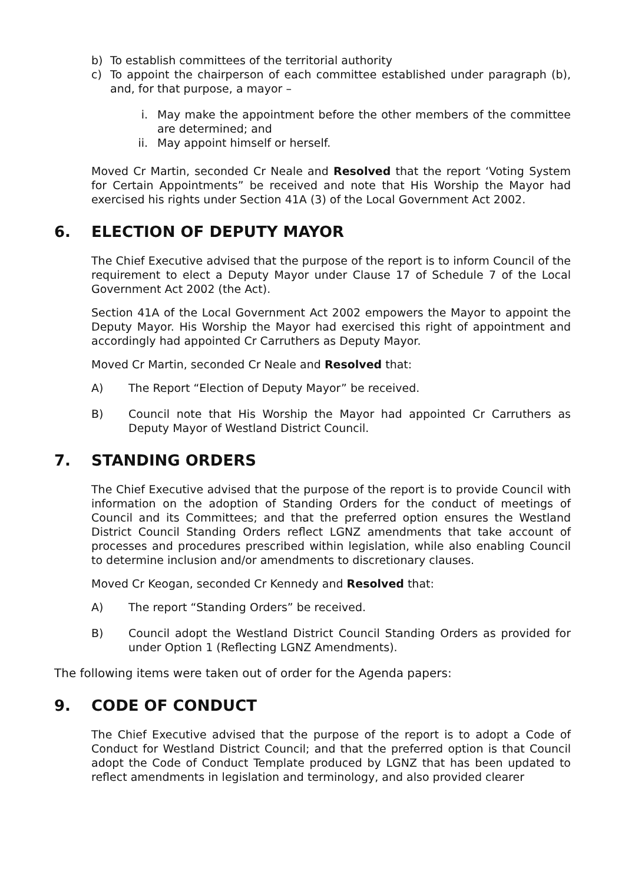b) To establish committees of the territorial authority
c) To appoint the chairperson of each committee established under paragraph (b), and, for that purpose, a mayor –
i. May make the appointment before the other members of the committee are determined; and
ii. May appoint himself or herself.
Moved Cr Martin, seconded Cr Neale and Resolved that the report ‘Voting System for Certain Appointments” be received and note that His Worship the Mayor had exercised his rights under Section 41A (3) of the Local Government Act 2002.
6. ELECTION OF DEPUTY MAYOR
The Chief Executive advised that the purpose of the report is to inform Council of the requirement to elect a Deputy Mayor under Clause 17 of Schedule 7 of the Local Government Act 2002 (the Act).
Section 41A of the Local Government Act 2002 empowers the Mayor to appoint the Deputy Mayor. His Worship the Mayor had exercised this right of appointment and accordingly had appointed Cr Carruthers as Deputy Mayor.
Moved Cr Martin, seconded Cr Neale and Resolved that:
A) The Report “Election of Deputy Mayor” be received.
B) Council note that His Worship the Mayor had appointed Cr Carruthers as Deputy Mayor of Westland District Council.
7. STANDING ORDERS
The Chief Executive advised that the purpose of the report is to provide Council with information on the adoption of Standing Orders for the conduct of meetings of Council and its Committees; and that the preferred option ensures the Westland District Council Standing Orders reflect LGNZ amendments that take account of processes and procedures prescribed within legislation, while also enabling Council to determine inclusion and/or amendments to discretionary clauses.
Moved Cr Keogan, seconded Cr Kennedy and Resolved that:
A) The report “Standing Orders” be received.
B) Council adopt the Westland District Council Standing Orders as provided for under Option 1 (Reflecting LGNZ Amendments).
The following items were taken out of order for the Agenda papers:
9. CODE OF CONDUCT
The Chief Executive advised that the purpose of the report is to adopt a Code of Conduct for Westland District Council; and that the preferred option is that Council adopt the Code of Conduct Template produced by LGNZ that has been updated to reflect amendments in legislation and terminology, and also provided clearer